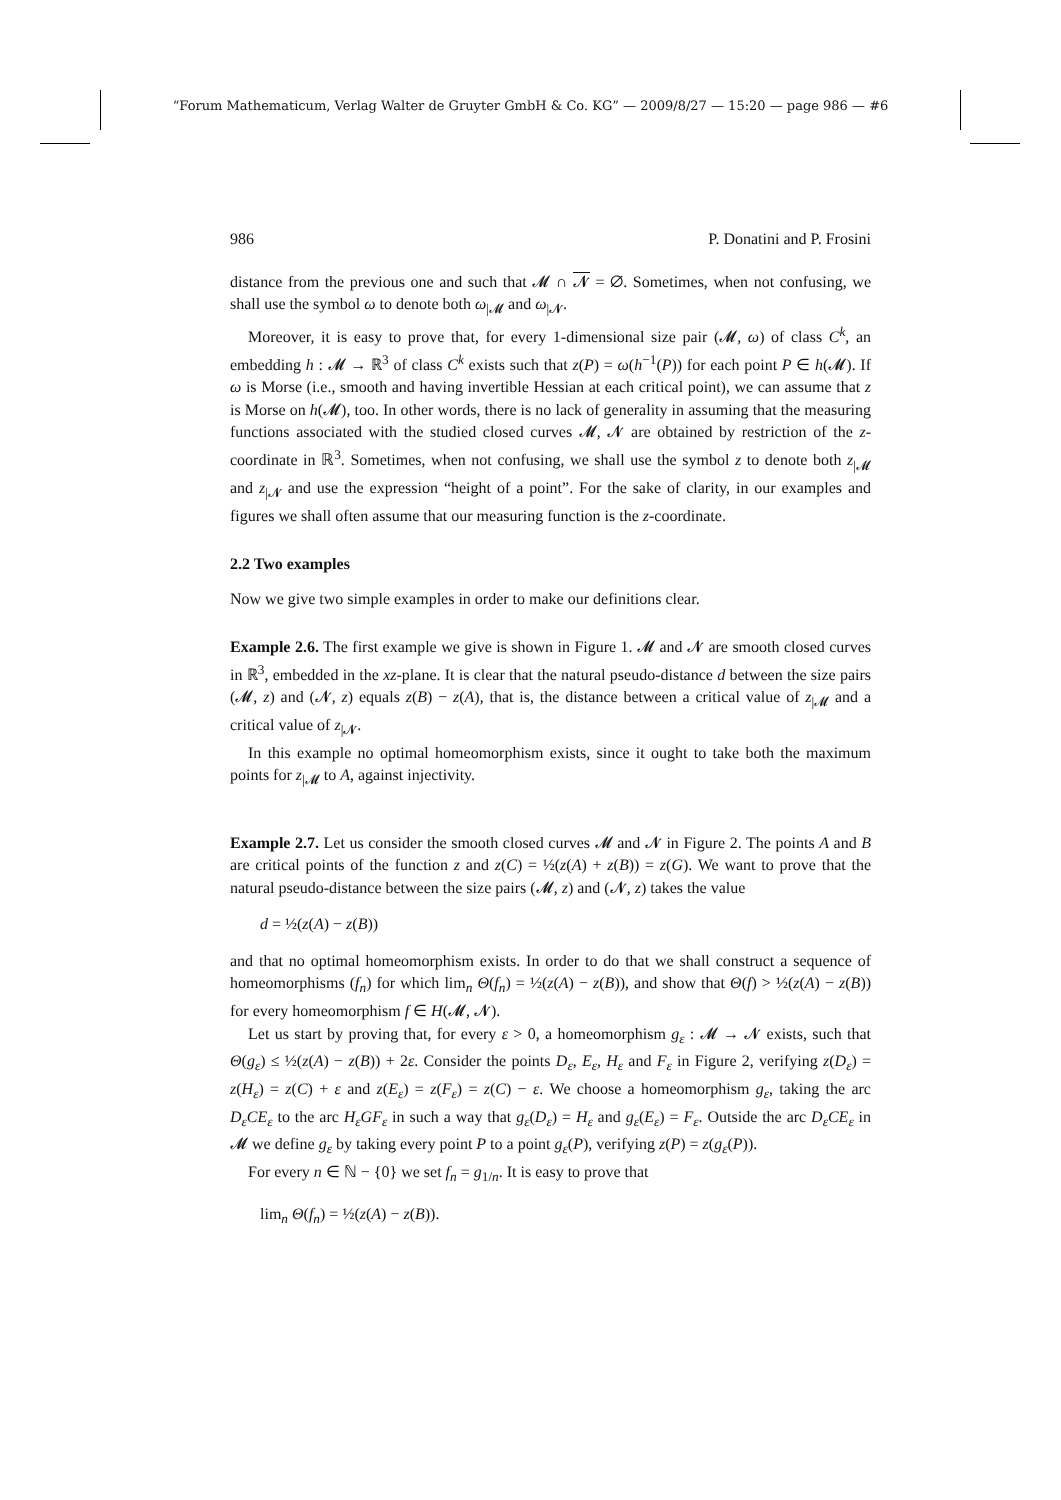“Forum Mathematicum, Verlag Walter de Gruyter GmbH & Co. KG” — 2009/8/27 — 15:20 — page 986 — #6
986 P. Donatini and P. Frosini
distance from the previous one and such that 𝓜 ∩ 𝓝 = ∅. Sometimes, when not confusing, we shall use the symbol ω to denote both ω<sub>|𝓜</sub> and ω<sub>|𝓝</sub>.
Moreover, it is easy to prove that, for every 1-dimensional size pair (𝓜, ω) of class C<sup>k</sup>, an embedding h : 𝓜 → ℝ<sup>3</sup> of class C<sup>k</sup> exists such that z(P) = ω(h<sup>−1</sup>(P)) for each point P ∈ h(𝓜). If ω is Morse (i.e., smooth and having invertible Hessian at each critical point), we can assume that z is Morse on h(𝓜), too. In other words, there is no lack of generality in assuming that the measuring functions associated with the studied closed curves 𝓜, 𝓝 are obtained by restriction of the z-coordinate in ℝ<sup>3</sup>. Sometimes, when not confusing, we shall use the symbol z to denote both z<sub>|𝓜</sub> and z<sub>|𝓝</sub> and use the expression “height of a point”. For the sake of clarity, in our examples and figures we shall often assume that our measuring function is the z-coordinate.
2.2 Two examples
Now we give two simple examples in order to make our definitions clear.
Example 2.6. The first example we give is shown in Figure 1. 𝓜 and 𝓝 are smooth closed curves in ℝ<sup>3</sup>, embedded in the xz-plane. It is clear that the natural pseudo-distance d between the size pairs (𝓜, z) and (𝓝, z) equals z(B) − z(A), that is, the distance between a critical value of z<sub>|𝓜</sub> and a critical value of z<sub>|𝓝</sub>.
In this example no optimal homeomorphism exists, since it ought to take both the maximum points for z<sub>|𝓜</sub> to A, against injectivity.
Example 2.7. Let us consider the smooth closed curves 𝓜 and 𝓝 in Figure 2. The points A and B are critical points of the function z and z(C) = ½(z(A) + z(B)) = z(G). We want to prove that the natural pseudo-distance between the size pairs (𝓜, z) and (𝓝, z) takes the value
d = ½(z(A) − z(B))
and that no optimal homeomorphism exists. In order to do that we shall construct a sequence of homeomorphisms (f<sub>n</sub>) for which lim<sub>n</sub> Θ(f<sub>n</sub>) = ½(z(A) − z(B)), and show that Θ(f) > ½(z(A) − z(B)) for every homeomorphism f ∈ H(𝓜, 𝓝).
Let us start by proving that, for every ε > 0, a homeomorphism g<sub>ε</sub> : 𝓜 → 𝓝 exists, such that Θ(g<sub>ε</sub>) ≤ ½(z(A) − z(B)) + 2ε. Consider the points D<sub>ε</sub>, E<sub>ε</sub>, H<sub>ε</sub> and F<sub>ε</sub> in Figure 2, verifying z(D<sub>ε</sub>) = z(H<sub>ε</sub>) = z(C) + ε and z(E<sub>ε</sub>) = z(F<sub>ε</sub>) = z(C) − ε. We choose a homeomorphism g<sub>ε</sub>, taking the arc D<sub>ε</sub>CE<sub>ε</sub> to the arc H<sub>ε</sub>GF<sub>ε</sub> in such a way that g<sub>ε</sub>(D<sub>ε</sub>) = H<sub>ε</sub> and g<sub>ε</sub>(E<sub>ε</sub>) = F<sub>ε</sub>. Outside the arc D<sub>ε</sub>CE<sub>ε</sub> in 𝓜 we define g<sub>ε</sub> by taking every point P to a point g<sub>ε</sub>(P), verifying z(P) = z(g<sub>ε</sub>(P)).
For every n ∈ ℕ − {0} we set f<sub>n</sub> = g<sub>1/n</sub>. It is easy to prove that
lim<sub>n</sub> Θ(f<sub>n</sub>) = ½(z(A) − z(B)).